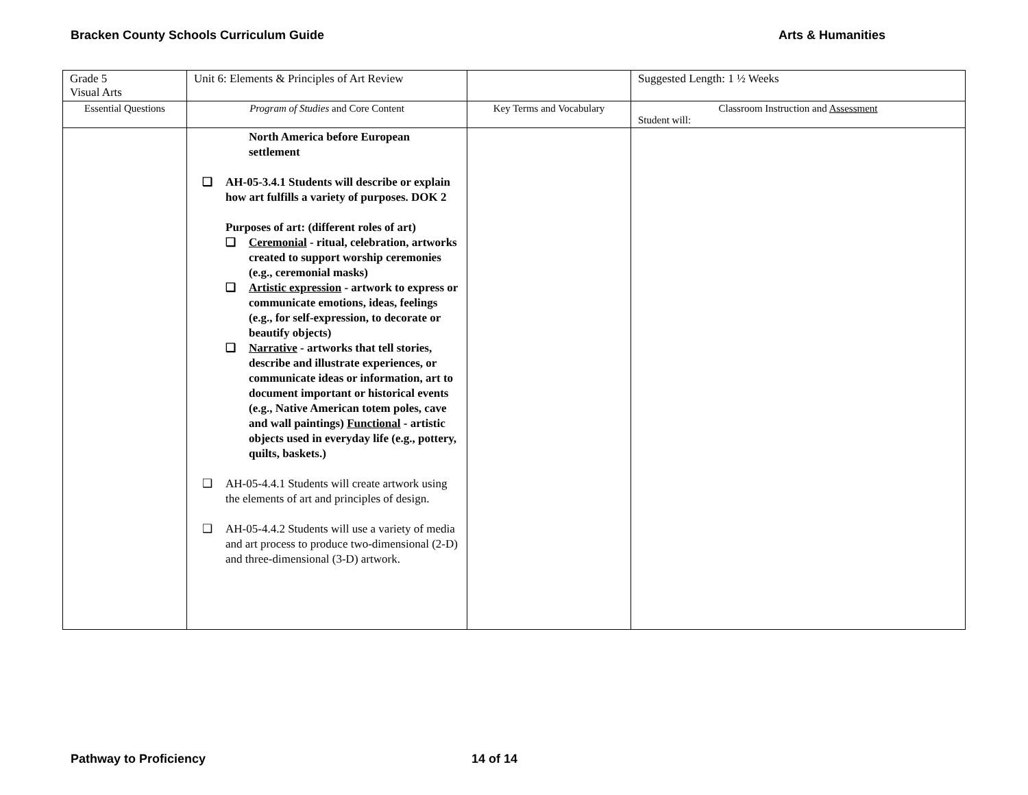Bracken County Schools Curriculum Guide Arts & Humanities
| Grade 5 Visual Arts | Unit 6: Elements & Principles of Art Review | | Suggested Length: 1 ½ Weeks |
| Essential Questions | Program of Studies and Core Content | Key Terms and Vocabulary | Classroom Instruction and Assessment Student will: |
| | North America before European settlement ❑ AH-05-3.4.1 Students will describe or explain how art fulfills a variety of purposes. DOK 2 Purposes of art: (different roles of art) ❑ Ceremonial - ritual, celebration, artworks created to support worship ceremonies (e.g., ceremonial masks) ❑ Artistic expression - artwork to express or communicate emotions, ideas, feelings (e.g., for self-expression, to decorate or beautify objects) ❑ Narrative - artworks that tell stories, describe and illustrate experiences, or communicate ideas or information, art to document important or historical events (e.g., Native American totem poles, cave and wall paintings) Functional - artistic objects used in everyday life (e.g., pottery, quilts, baskets.) ❑ AH-05-4.4.1 Students will create artwork using the elements of art and principles of design. ❑ AH-05-4.4.2 Students will use a variety of media and art process to produce two-dimensional (2-D) and three-dimensional (3-D) artwork. | | |
Pathway to Proficiency 14 of 14